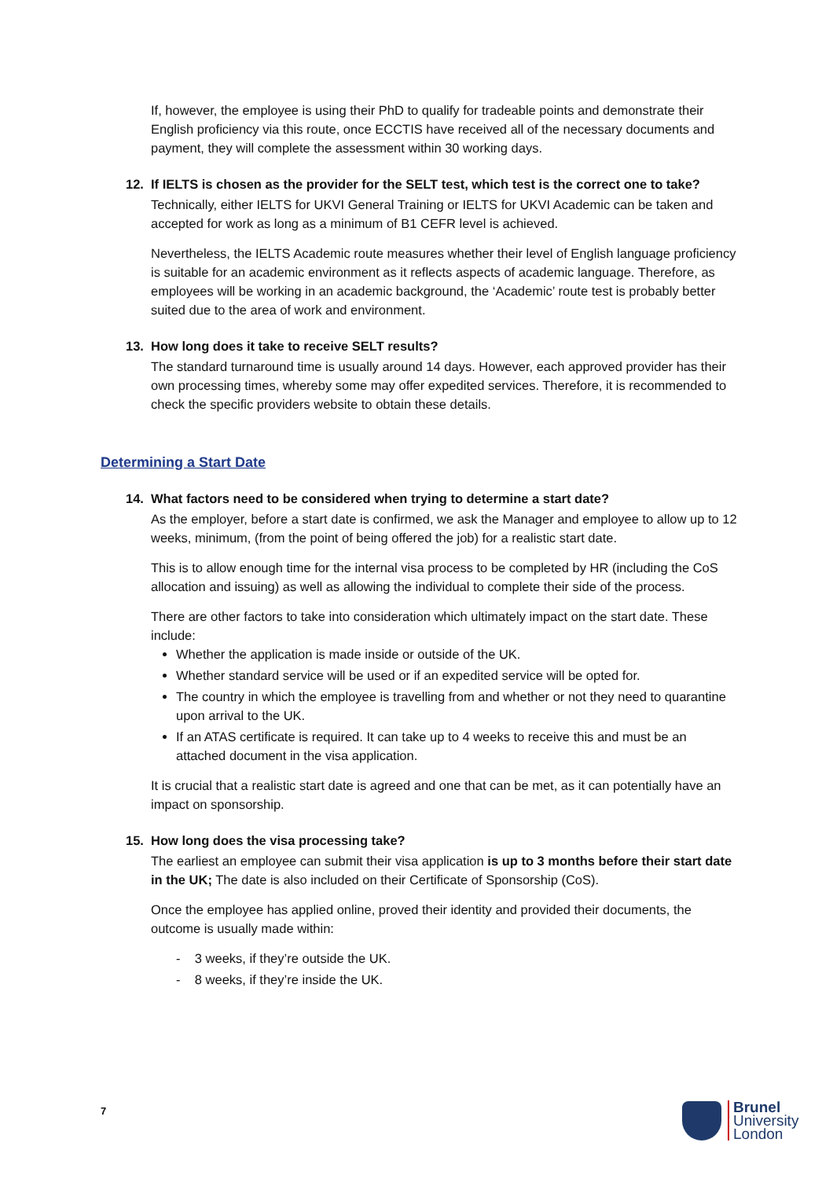If, however, the employee is using their PhD to qualify for tradeable points and demonstrate their English proficiency via this route, once ECCTIS have received all of the necessary documents and payment, they will complete the assessment within 30 working days.
12. If IELTS is chosen as the provider for the SELT test, which test is the correct one to take?
Technically, either IELTS for UKVI General Training or IELTS for UKVI Academic can be taken and accepted for work as long as a minimum of B1 CEFR level is achieved.
Nevertheless, the IELTS Academic route measures whether their level of English language proficiency is suitable for an academic environment as it reflects aspects of academic language. Therefore, as employees will be working in an academic background, the ‘Academic’ route test is probably better suited due to the area of work and environment.
13. How long does it take to receive SELT results?
The standard turnaround time is usually around 14 days. However, each approved provider has their own processing times, whereby some may offer expedited services. Therefore, it is recommended to check the specific providers website to obtain these details.
Determining a Start Date
14. What factors need to be considered when trying to determine a start date?
As the employer, before a start date is confirmed, we ask the Manager and employee to allow up to 12 weeks, minimum, (from the point of being offered the job) for a realistic start date.
This is to allow enough time for the internal visa process to be completed by HR (including the CoS allocation and issuing) as well as allowing the individual to complete their side of the process.
There are other factors to take into consideration which ultimately impact on the start date. These include:
Whether the application is made inside or outside of the UK.
Whether standard service will be used or if an expedited service will be opted for.
The country in which the employee is travelling from and whether or not they need to quarantine upon arrival to the UK.
If an ATAS certificate is required. It can take up to 4 weeks to receive this and must be an attached document in the visa application.
It is crucial that a realistic start date is agreed and one that can be met, as it can potentially have an impact on sponsorship.
15. How long does the visa processing take?
The earliest an employee can submit their visa application is up to 3 months before their start date in the UK; The date is also included on their Certificate of Sponsorship (CoS).
Once the employee has applied online, proved their identity and provided their documents, the outcome is usually made within:
- 3 weeks, if they’re outside the UK.
- 8 weeks, if they’re inside the UK.
7
Brunel
University
London